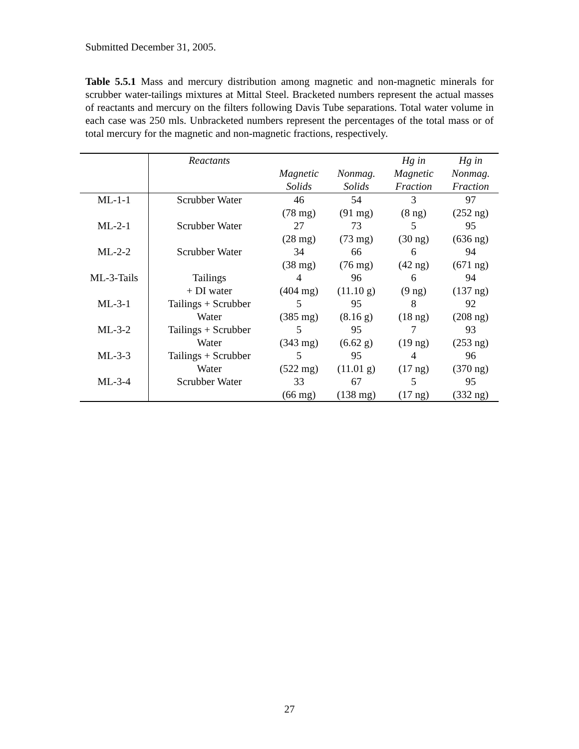Submitted December 31, 2005.
Table 5.5.1 Mass and mercury distribution among magnetic and non-magnetic minerals for scrubber water-tailings mixtures at Mittal Steel. Bracketed numbers represent the actual masses of reactants and mercury on the filters following Davis Tube separations. Total water volume in each case was 250 mls. Unbracketed numbers represent the percentages of the total mass or of total mercury for the magnetic and non-magnetic fractions, respectively.
| | Reactants | | | Hg in | Hg in |
| --- | --- | --- | --- | --- | --- |
| | | Magnetic | Nonmag. | Magnetic | Nonmag. |
| | | Solids | Solids | Fraction | Fraction |
| ML-1-1 | Scrubber Water | 46 | 54 | 3 | 97 |
| | | (78 mg) | (91 mg) | (8 ng) | (252 ng) |
| ML-2-1 | Scrubber Water | 27 | 73 | 5 | 95 |
| | | (28 mg) | (73 mg) | (30 ng) | (636 ng) |
| ML-2-2 | Scrubber Water | 34 | 66 | 6 | 94 |
| | | (38 mg) | (76 mg) | (42 ng) | (671 ng) |
| ML-3-Tails | Tailings | 4 | 96 | 6 | 94 |
| | + DI water | (404 mg) | (11.10 g) | (9 ng) | (137 ng) |
| ML-3-1 | Tailings + Scrubber | 5 | 95 | 8 | 92 |
| | Water | (385 mg) | (8.16 g) | (18 ng) | (208 ng) |
| ML-3-2 | Tailings + Scrubber | 5 | 95 | 7 | 93 |
| | Water | (343 mg) | (6.62 g) | (19 ng) | (253 ng) |
| ML-3-3 | Tailings + Scrubber | 5 | 95 | 4 | 96 |
| | Water | (522 mg) | (11.01 g) | (17 ng) | (370 ng) |
| ML-3-4 | Scrubber Water | 33 | 67 | 5 | 95 |
| | | (66 mg) | (138 mg) | (17 ng) | (332 ng) |
27